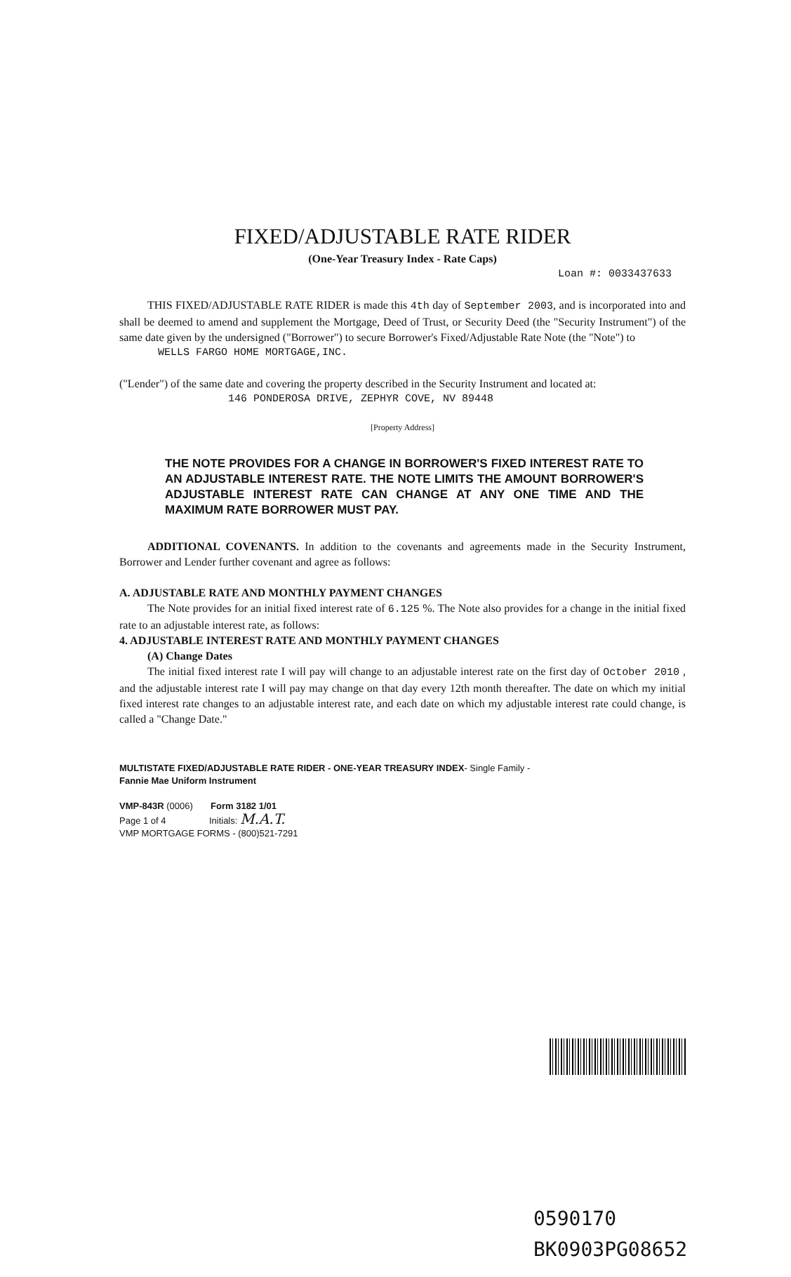FIXED/ADJUSTABLE RATE RIDER
(One-Year Treasury Index - Rate Caps)
Loan #: 0033437633
THIS FIXED/ADJUSTABLE RATE RIDER is made this 4th day of September 2003, and is incorporated into and shall be deemed to amend and supplement the Mortgage, Deed of Trust, or Security Deed (the "Security Instrument") of the same date given by the undersigned ("Borrower") to secure Borrower's Fixed/Adjustable Rate Note (the "Note") to
WELLS FARGO HOME MORTGAGE,INC.
("Lender") of the same date and covering the property described in the Security Instrument and located at:
146 PONDEROSA DRIVE, ZEPHYR COVE, NV 89448
[Property Address]
THE NOTE PROVIDES FOR A CHANGE IN BORROWER'S FIXED INTEREST RATE TO AN ADJUSTABLE INTEREST RATE. THE NOTE LIMITS THE AMOUNT BORROWER'S ADJUSTABLE INTEREST RATE CAN CHANGE AT ANY ONE TIME AND THE MAXIMUM RATE BORROWER MUST PAY.
ADDITIONAL COVENANTS. In addition to the covenants and agreements made in the Security Instrument, Borrower and Lender further covenant and agree as follows:
A. ADJUSTABLE RATE AND MONTHLY PAYMENT CHANGES
The Note provides for an initial fixed interest rate of 6.125 %. The Note also provides for a change in the initial fixed rate to an adjustable interest rate, as follows:
4. ADJUSTABLE INTEREST RATE AND MONTHLY PAYMENT CHANGES
(A) Change Dates
The initial fixed interest rate I will pay will change to an adjustable interest rate on the first day of October 2010 , and the adjustable interest rate I will pay may change on that day every 12th month thereafter. The date on which my initial fixed interest rate changes to an adjustable interest rate, and each date on which my adjustable interest rate could change, is called a "Change Date."
MULTISTATE FIXED/ADJUSTABLE RATE RIDER - ONE-YEAR TREASURY INDEX- Single Family -
Fannie Mae Uniform Instrument
VMP-843R (0006) Form 3182 1/01
Page 1 of 4 Initials: M.A.T.
VMP MORTGAGE FORMS - (800)521-7291
0590170
BK0903PG08652